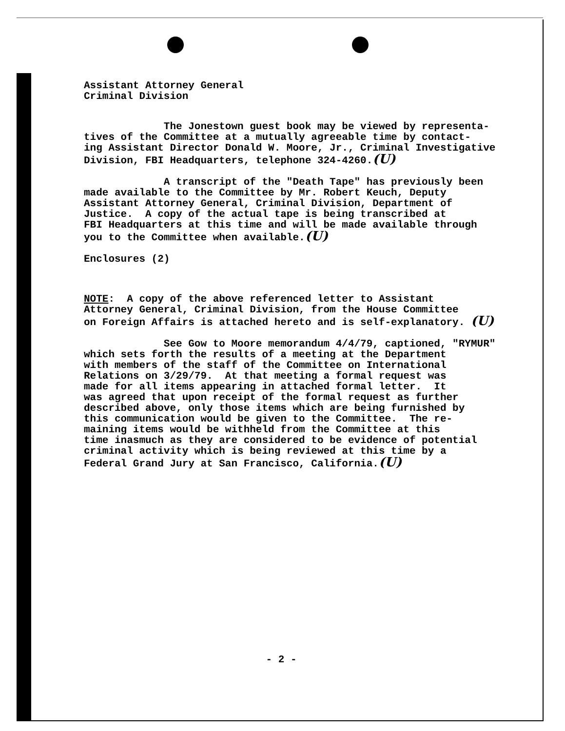Assistant Attorney General Criminal Division
The Jonestown guest book may be viewed by representa- tives of the Committee at a mutually agreeable time by contact- ing Assistant Director Donald W. Moore, Jr., Criminal Investigative Division, FBI Headquarters, telephone 324-4260.(U)
A transcript of the "Death Tape" has previously been made available to the Committee by Mr. Robert Keuch, Deputy Assistant Attorney General, Criminal Division, Department of Justice. A copy of the actual tape is being transcribed at FBI Headquarters at this time and will be made available through you to the Committee when available.(U)
Enclosures (2)
NOTE: A copy of the above referenced letter to Assistant Attorney General, Criminal Division, from the House Committee on Foreign Affairs is attached hereto and is self-explanatory. (U)
See Gow to Moore memorandum 4/4/79, captioned, "RYMUR" which sets forth the results of a meeting at the Department with members of the staff of the Committee on International Relations on 3/29/79. At that meeting a formal request was made for all items appearing in attached formal letter. It was agreed that upon receipt of the formal request as further described above, only those items which are being furnished by this communication would be given to the Committee. The re- maining items would be withheld from the Committee at this time inasmuch as they are considered to be evidence of potential criminal activity which is being reviewed at this time by a Federal Grand Jury at San Francisco, California.(U)
- 2 -